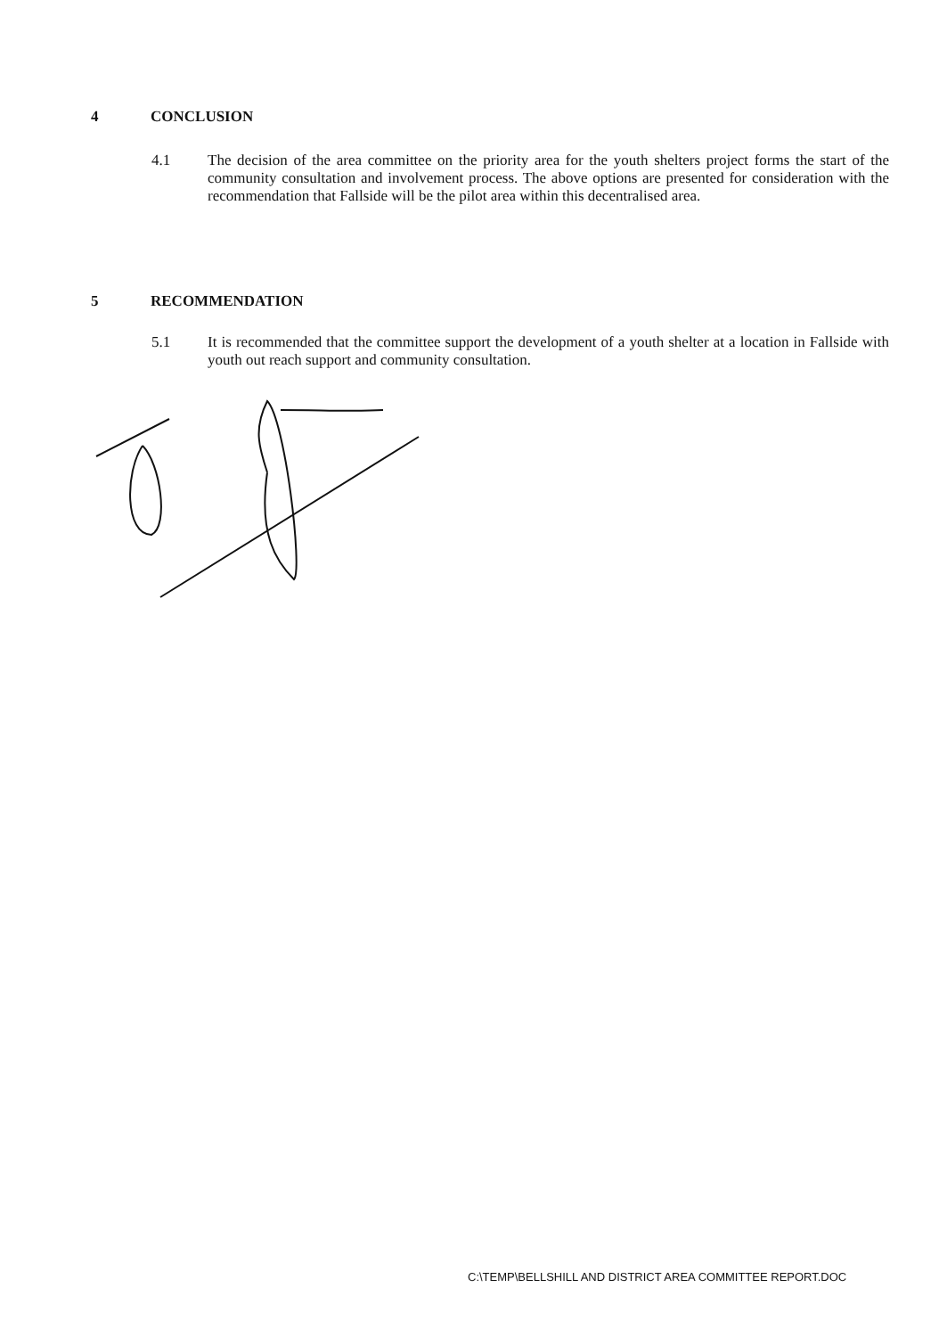4 CONCLUSION
4.1 The decision of the area committee on the priority area for the youth shelters project forms the start of the community consultation and involvement process. The above options are presented for consideration with the recommendation that Fallside will be the pilot area within this decentralised area.
5 RECOMMENDATION
5.1 It is recommended that the committee support the development of a youth shelter at a location in Fallside with youth out reach support and community consultation.
C:\TEMP\BELLSHILL AND DISTRICT AREA COMMITTEE REPORT.DOC